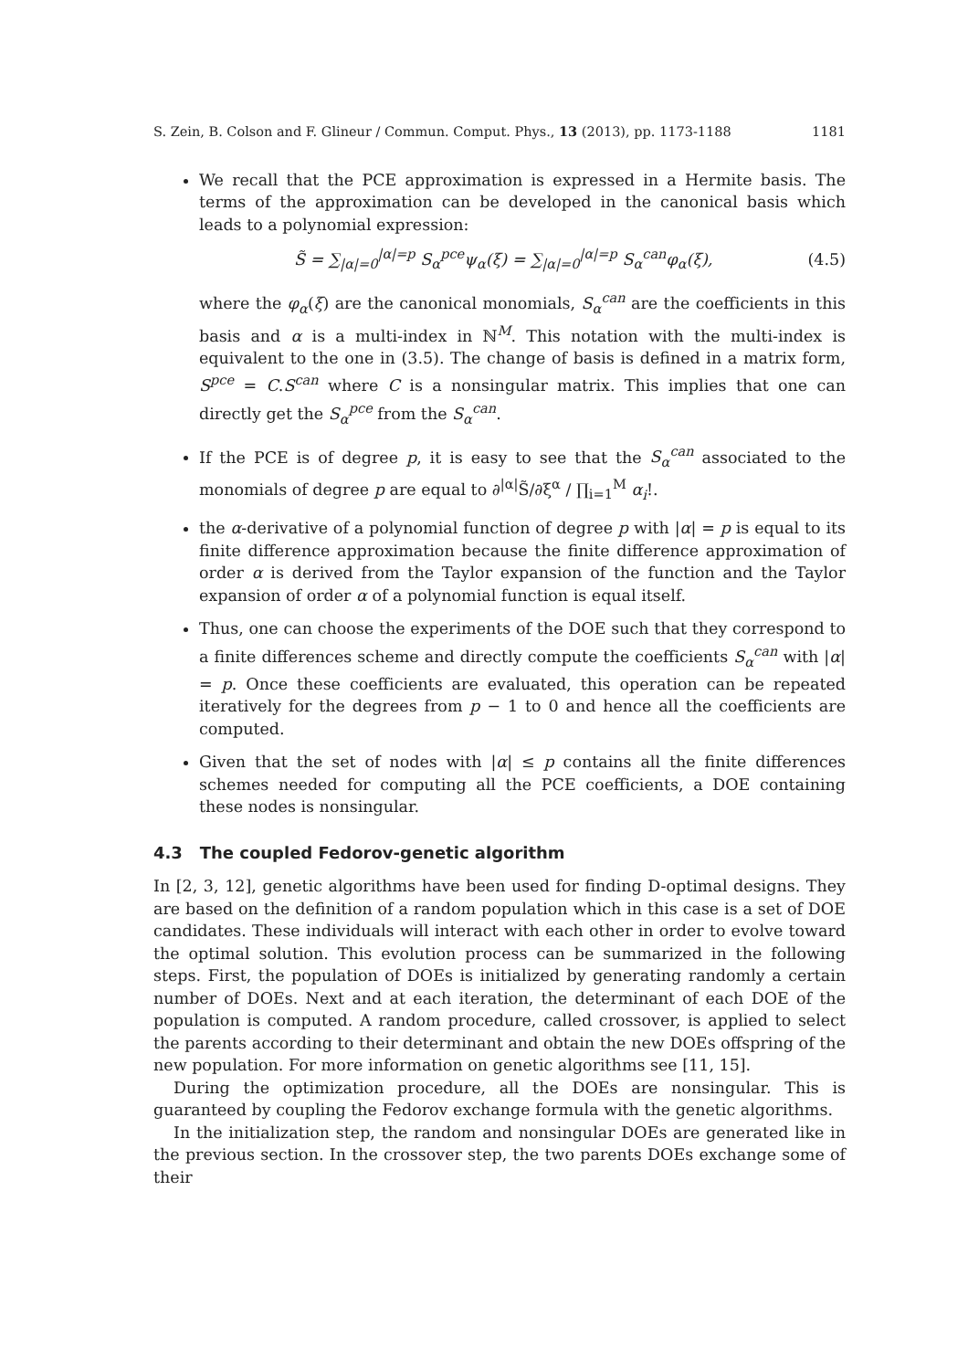S. Zein, B. Colson and F. Glineur / Commun. Comput. Phys., 13 (2013), pp. 1173-1188 1181
We recall that the PCE approximation is expressed in a Hermite basis. The terms of the approximation can be developed in the canonical basis which leads to a polynomial expression:
S̃ = ∑<sub>|α|=0</sub><sup>|α|=p</sup> S<sub>α</sub><sup>pce</sup>ψ<sub>α</sub>(ξ) = ∑<sub>|α|=0</sub><sup>|α|=p</sup> S<sub>α</sub><sup>can</sup>φ<sub>α</sub>(ξ), (4.5)
where the φ<sub>α</sub>(ξ) are the canonical monomials, S<sub>α</sub><sup>can</sup> are the coefficients in this basis and α is a multi-index in ℕ<sup>M</sup>. This notation with the multi-index is equivalent to the one in (3.5). The change of basis is defined in a matrix form, S<sup>pce</sup> = C.S<sup>can</sup> where C is a nonsingular matrix. This implies that one can directly get the S<sub>α</sub><sup>pce</sup> from the S<sub>α</sub><sup>can</sup>.
If the PCE is of degree p, it is easy to see that the S<sub>α</sub><sup>can</sup> associated to the monomials of degree p are equal to ∂<sup>|α|</sup>S̃/∂ξ<sup>α</sup> / ∏<sub>i=1</sub><sup>M</sup> α<sub>i</sub>!.
the α-derivative of a polynomial function of degree p with |α| = p is equal to its finite difference approximation because the finite difference approximation of order α is derived from the Taylor expansion of the function and the Taylor expansion of order α of a polynomial function is equal itself.
Thus, one can choose the experiments of the DOE such that they correspond to a finite differences scheme and directly compute the coefficients S<sub>α</sub><sup>can</sup> with |α| = p. Once these coefficients are evaluated, this operation can be repeated iteratively for the degrees from p − 1 to 0 and hence all the coefficients are computed.
Given that the set of nodes with |α| ≤ p contains all the finite differences schemes needed for computing all the PCE coefficients, a DOE containing these nodes is nonsingular.
4.3 The coupled Fedorov-genetic algorithm
In [2, 3, 12], genetic algorithms have been used for finding D-optimal designs. They are based on the definition of a random population which in this case is a set of DOE candidates. These individuals will interact with each other in order to evolve toward the optimal solution. This evolution process can be summarized in the following steps. First, the population of DOEs is initialized by generating randomly a certain number of DOEs. Next and at each iteration, the determinant of each DOE of the population is computed. A random procedure, called crossover, is applied to select the parents according to their determinant and obtain the new DOEs offspring of the new population. For more information on genetic algorithms see [11, 15].
During the optimization procedure, all the DOEs are nonsingular. This is guaranteed by coupling the Fedorov exchange formula with the genetic algorithms.
In the initialization step, the random and nonsingular DOEs are generated like in the previous section. In the crossover step, the two parents DOEs exchange some of their